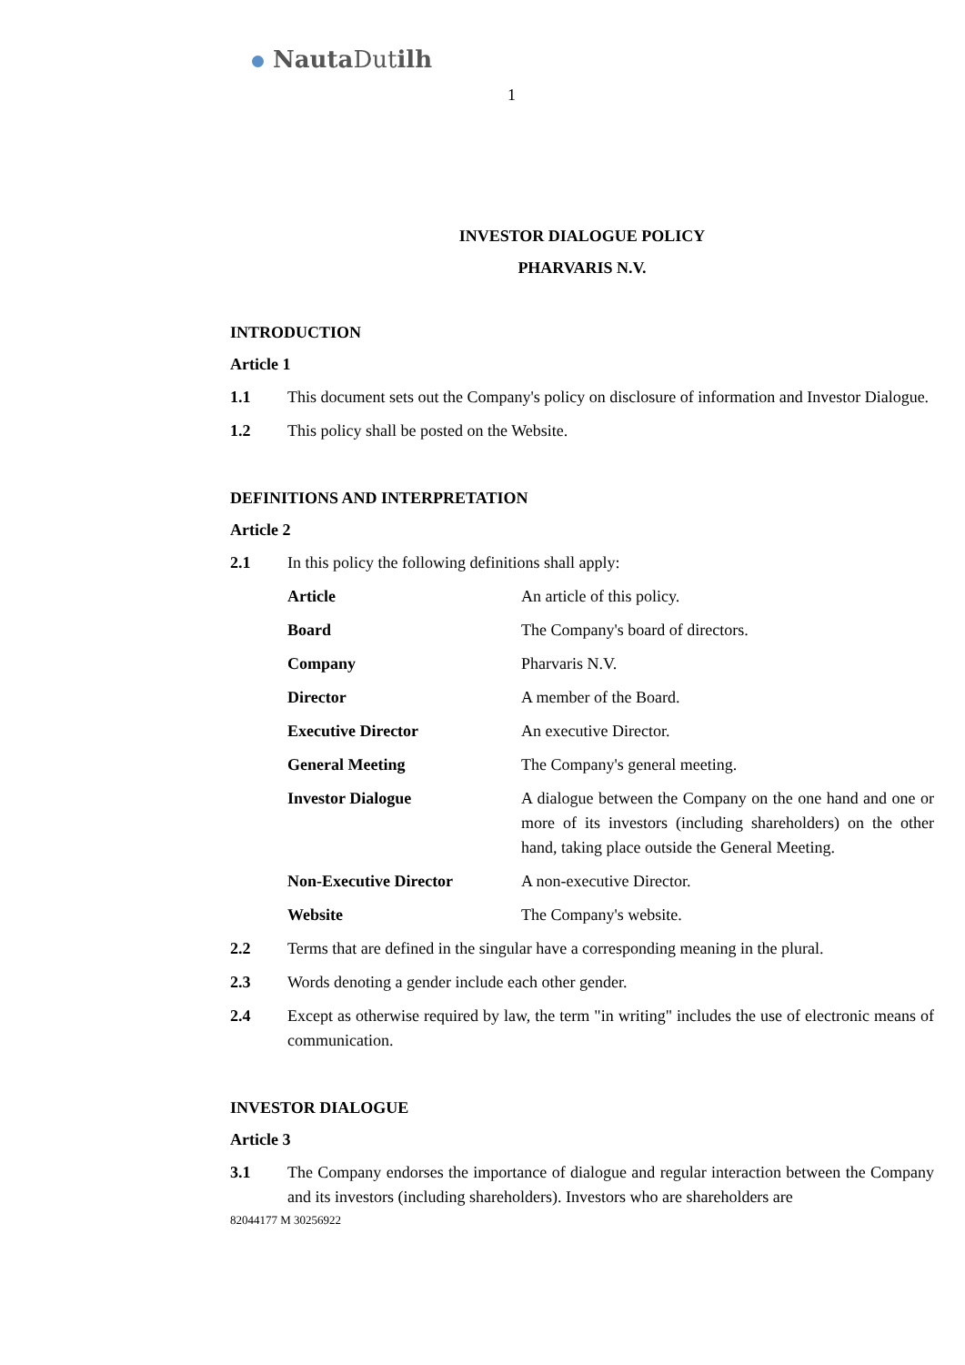Nauta Dutilh
1
INVESTOR DIALOGUE POLICY
PHARVARIS N.V.
INTRODUCTION
Article 1
1.1 This document sets out the Company's policy on disclosure of information and Investor Dialogue.
1.2 This policy shall be posted on the Website.
DEFINITIONS AND INTERPRETATION
Article 2
2.1 In this policy the following definitions shall apply:
| Article | An article of this policy. |
| Board | The Company's board of directors. |
| Company | Pharvaris N.V. |
| Director | A member of the Board. |
| Executive Director | An executive Director. |
| General Meeting | The Company's general meeting. |
| Investor Dialogue | A dialogue between the Company on the one hand and one or more of its investors (including shareholders) on the other hand, taking place outside the General Meeting. |
| Non-Executive Director | A non-executive Director. |
| Website | The Company's website. |
2.2 Terms that are defined in the singular have a corresponding meaning in the plural.
2.3 Words denoting a gender include each other gender.
2.4 Except as otherwise required by law, the term "in writing" includes the use of electronic means of communication.
INVESTOR DIALOGUE
Article 3
3.1 The Company endorses the importance of dialogue and regular interaction between the Company and its investors (including shareholders). Investors who are shareholders are
82044177 M 30256922